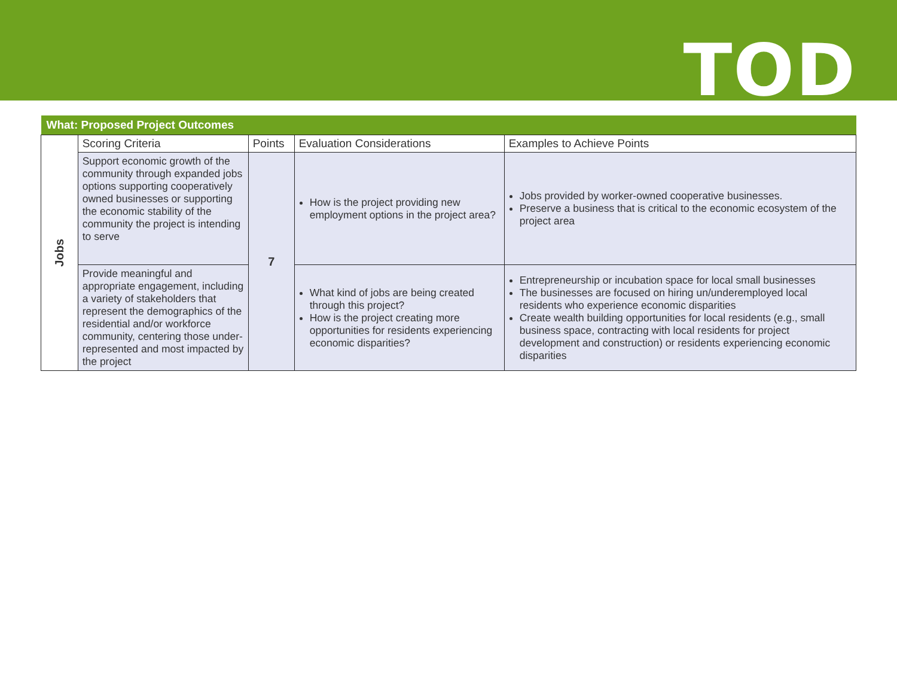TOD
| What: Proposed Project Outcomes | | | | |
| Jobs | Scoring Criteria | Points | Evaluation Considerations | Examples to Achieve Points |
| | Support economic growth of the community through expanded jobs options supporting cooperatively owned businesses or supporting the economic stability of the community the project is intending to serve | 7 | How is the project providing new employment options in the project area? | Jobs provided by worker-owned cooperative businesses. Preserve a business that is critical to the economic ecosystem of the project area |
| | Provide meaningful and appropriate engagement, including a variety of stakeholders that represent the demographics of the residential and/or workforce community, centering those under-represented and most impacted by the project | | What kind of jobs are being created through this project? How is the project creating more opportunities for residents experiencing economic disparities? | Entrepreneurship or incubation space for local small businesses The businesses are focused on hiring un/underemployed local residents who experience economic disparities Create wealth building opportunities for local residents (e.g., small business space, contracting with local residents for project development and construction) or residents experiencing economic disparities |